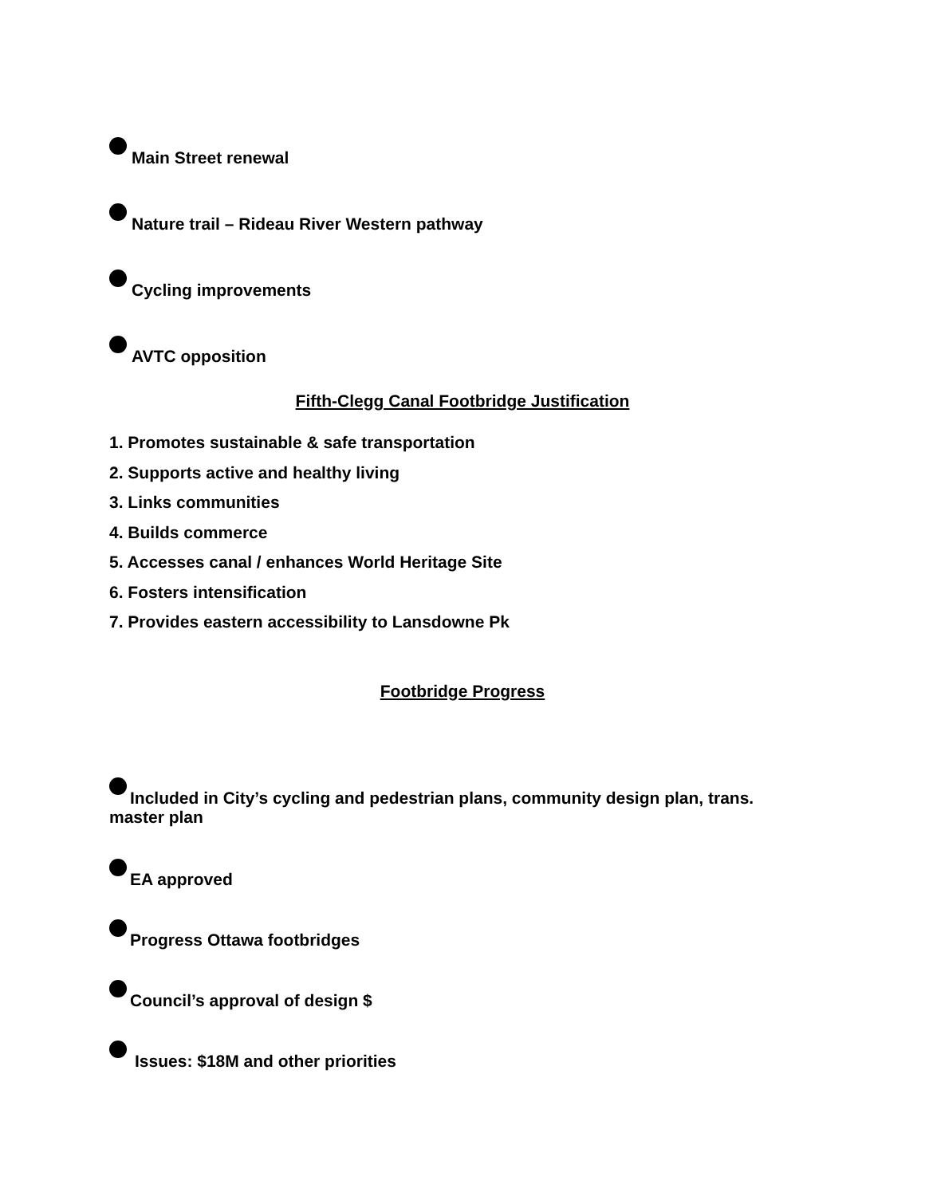Main Street renewal
Nature trail – Rideau River Western pathway
Cycling improvements
AVTC opposition
Fifth-Clegg Canal Footbridge Justification
1. Promotes sustainable & safe transportation
2. Supports active and healthy living
3. Links communities
4. Builds commerce
5. Accesses canal / enhances World Heritage Site
6. Fosters intensification
7. Provides eastern accessibility to Lansdowne Pk
Footbridge Progress
Included in City’s cycling and pedestrian plans, community design plan, trans.
master plan
EA approved
Progress Ottawa footbridges
Council’s approval of design $
Issues: $18M and other priorities